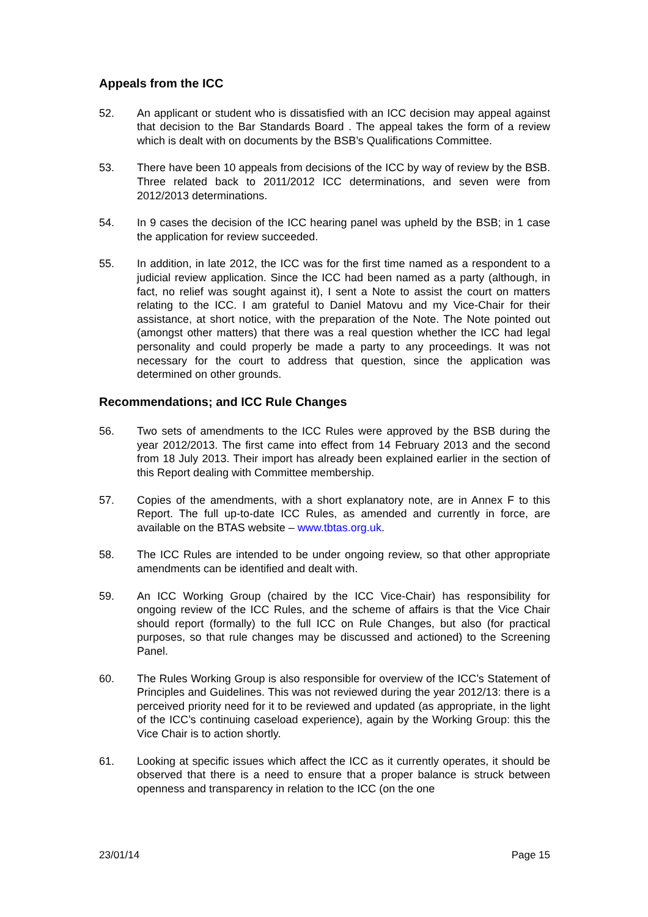Appeals from the ICC
52. An applicant or student who is dissatisfied with an ICC decision may appeal against that decision to the Bar Standards Board . The appeal takes the form of a review which is dealt with on documents by the BSB’s Qualifications Committee.
53. There have been 10 appeals from decisions of the ICC by way of review by the BSB. Three related back to 2011/2012 ICC determinations, and seven were from 2012/2013 determinations.
54. In 9 cases the decision of the ICC hearing panel was upheld by the BSB; in 1 case the application for review succeeded.
55. In addition, in late 2012, the ICC was for the first time named as a respondent to a judicial review application. Since the ICC had been named as a party (although, in fact, no relief was sought against it), I sent a Note to assist the court on matters relating to the ICC. I am grateful to Daniel Matovu and my Vice-Chair for their assistance, at short notice, with the preparation of the Note. The Note pointed out (amongst other matters) that there was a real question whether the ICC had legal personality and could properly be made a party to any proceedings. It was not necessary for the court to address that question, since the application was determined on other grounds.
Recommendations; and ICC Rule Changes
56. Two sets of amendments to the ICC Rules were approved by the BSB during the year 2012/2013. The first came into effect from 14 February 2013 and the second from 18 July 2013. Their import has already been explained earlier in the section of this Report dealing with Committee membership.
57. Copies of the amendments, with a short explanatory note, are in Annex F to this Report. The full up-to-date ICC Rules, as amended and currently in force, are available on the BTAS website – www.tbtas.org.uk.
58. The ICC Rules are intended to be under ongoing review, so that other appropriate amendments can be identified and dealt with.
59. An ICC Working Group (chaired by the ICC Vice-Chair) has responsibility for ongoing review of the ICC Rules, and the scheme of affairs is that the Vice Chair should report (formally) to the full ICC on Rule Changes, but also (for practical purposes, so that rule changes may be discussed and actioned) to the Screening Panel.
60. The Rules Working Group is also responsible for overview of the ICC’s Statement of Principles and Guidelines. This was not reviewed during the year 2012/13: there is a perceived priority need for it to be reviewed and updated (as appropriate, in the light of the ICC’s continuing caseload experience), again by the Working Group: this the Vice Chair is to action shortly.
61. Looking at specific issues which affect the ICC as it currently operates, it should be observed that there is a need to ensure that a proper balance is struck between openness and transparency in relation to the ICC (on the one
23/01/14 Page 15